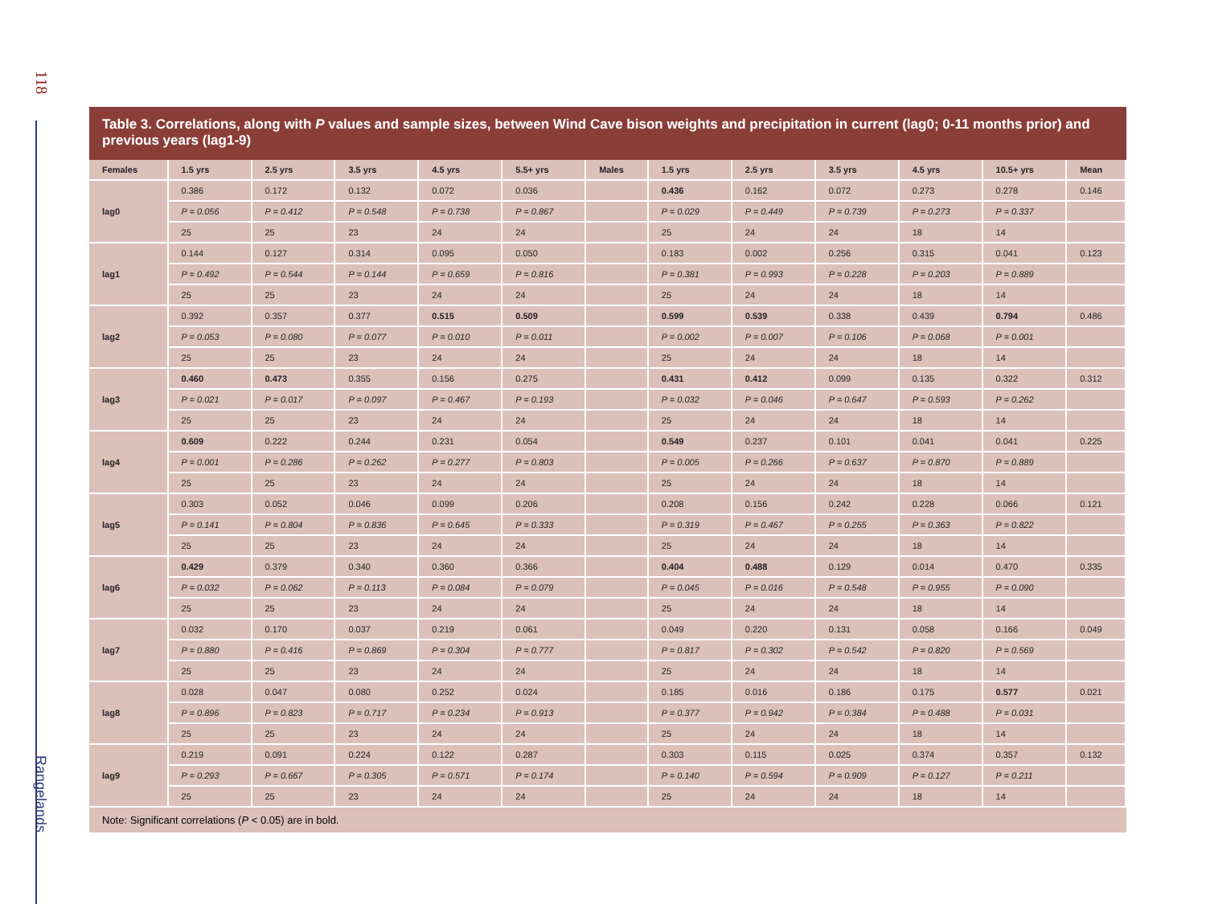118
Rangelands
Table 3. Correlations, along with P values and sample sizes, between Wind Cave bison weights and precipitation in current (lag0; 0-11 months prior) and previous years (lag1-9)
| Females | 1.5 yrs | 2.5 yrs | 3.5 yrs | 4.5 yrs | 5.5+ yrs | Males | 1.5 yrs | 2.5 yrs | 3.5 yrs | 4.5 yrs | 10.5+ yrs | Mean |
| --- | --- | --- | --- | --- | --- | --- | --- | --- | --- | --- | --- | --- |
| lag0 | 0.386 | 0.172 | 0.132 | 0.072 | 0.036 | | 0.436 | 0.162 | 0.072 | 0.273 | 0.278 | 0.146 |
| | P = 0.056 | P = 0.412 | P = 0.548 | P = 0.738 | P = 0.867 | | P = 0.029 | P = 0.449 | P = 0.739 | P = 0.273 | P = 0.337 | |
| | 25 | 25 | 23 | 24 | 24 | | 25 | 24 | 24 | 18 | 14 | |
| lag1 | 0.144 | 0.127 | 0.314 | 0.095 | 0.050 | | 0.183 | 0.002 | 0.256 | 0.315 | 0.041 | 0.123 |
| | P = 0.492 | P = 0.544 | P = 0.144 | P = 0.659 | P = 0.816 | | P = 0.381 | P = 0.993 | P = 0.228 | P = 0.203 | P = 0.889 | |
| | 25 | 25 | 23 | 24 | 24 | | 25 | 24 | 24 | 18 | 14 | |
| lag2 | 0.392 | 0.357 | 0.377 | 0.515 | 0.509 | | 0.599 | 0.539 | 0.338 | 0.439 | 0.794 | 0.486 |
| | P = 0.053 | P = 0.080 | P = 0.077 | P = 0.010 | P = 0.011 | | P = 0.002 | P = 0.007 | P = 0.106 | P = 0.068 | P = 0.001 | |
| | 25 | 25 | 23 | 24 | 24 | | 25 | 24 | 24 | 18 | 14 | |
| lag3 | 0.460 | 0.473 | 0.355 | 0.156 | 0.275 | | 0.431 | 0.412 | 0.099 | 0.135 | 0.322 | 0.312 |
| | P = 0.021 | P = 0.017 | P = 0.097 | P = 0.467 | P = 0.193 | | P = 0.032 | P = 0.046 | P = 0.647 | P = 0.593 | P = 0.262 | |
| | 25 | 25 | 23 | 24 | 24 | | 25 | 24 | 24 | 18 | 14 | |
| lag4 | 0.609 | 0.222 | 0.244 | 0.231 | 0.054 | | 0.549 | 0.237 | 0.101 | 0.041 | 0.041 | 0.225 |
| | P = 0.001 | P = 0.286 | P = 0.262 | P = 0.277 | P = 0.803 | | P = 0.005 | P = 0.266 | P = 0.637 | P = 0.870 | P = 0.889 | |
| | 25 | 25 | 23 | 24 | 24 | | 25 | 24 | 24 | 18 | 14 | |
| lag5 | 0.303 | 0.052 | 0.046 | 0.099 | 0.206 | | 0.208 | 0.156 | 0.242 | 0.228 | 0.066 | 0.121 |
| | P = 0.141 | P = 0.804 | P = 0.836 | P = 0.645 | P = 0.333 | | P = 0.319 | P = 0.467 | P = 0.255 | P = 0.363 | P = 0.822 | |
| | 25 | 25 | 23 | 24 | 24 | | 25 | 24 | 24 | 18 | 14 | |
| lag6 | 0.429 | 0.379 | 0.340 | 0.360 | 0.366 | | 0.404 | 0.488 | 0.129 | 0.014 | 0.470 | 0.335 |
| | P = 0.032 | P = 0.062 | P = 0.113 | P = 0.084 | P = 0.079 | | P = 0.045 | P = 0.016 | P = 0.548 | P = 0.955 | P = 0.090 | |
| | 25 | 25 | 23 | 24 | 24 | | 25 | 24 | 24 | 18 | 14 | |
| lag7 | 0.032 | 0.170 | 0.037 | 0.219 | 0.061 | | 0.049 | 0.220 | 0.131 | 0.058 | 0.166 | 0.049 |
| | P = 0.880 | P = 0.416 | P = 0.869 | P = 0.304 | P = 0.777 | | P = 0.817 | P = 0.302 | P = 0.542 | P = 0.820 | P = 0.569 | |
| | 25 | 25 | 23 | 24 | 24 | | 25 | 24 | 24 | 18 | 14 | |
| lag8 | 0.028 | 0.047 | 0.080 | 0.252 | 0.024 | | 0.185 | 0.016 | 0.186 | 0.175 | 0.577 | 0.021 |
| | P = 0.896 | P = 0.823 | P = 0.717 | P = 0.234 | P = 0.913 | | P = 0.377 | P = 0.942 | P = 0.384 | P = 0.488 | P = 0.031 | |
| | 25 | 25 | 23 | 24 | 24 | | 25 | 24 | 24 | 18 | 14 | |
| lag9 | 0.219 | 0.091 | 0.224 | 0.122 | 0.287 | | 0.303 | 0.115 | 0.025 | 0.374 | 0.357 | 0.132 |
| | P = 0.293 | P = 0.667 | P = 0.305 | P = 0.571 | P = 0.174 | | P = 0.140 | P = 0.594 | P = 0.909 | P = 0.127 | P = 0.211 | |
| | 25 | 25 | 23 | 24 | 24 | | 25 | 24 | 24 | 18 | 14 | |
Note: Significant correlations (P < 0.05) are in bold.